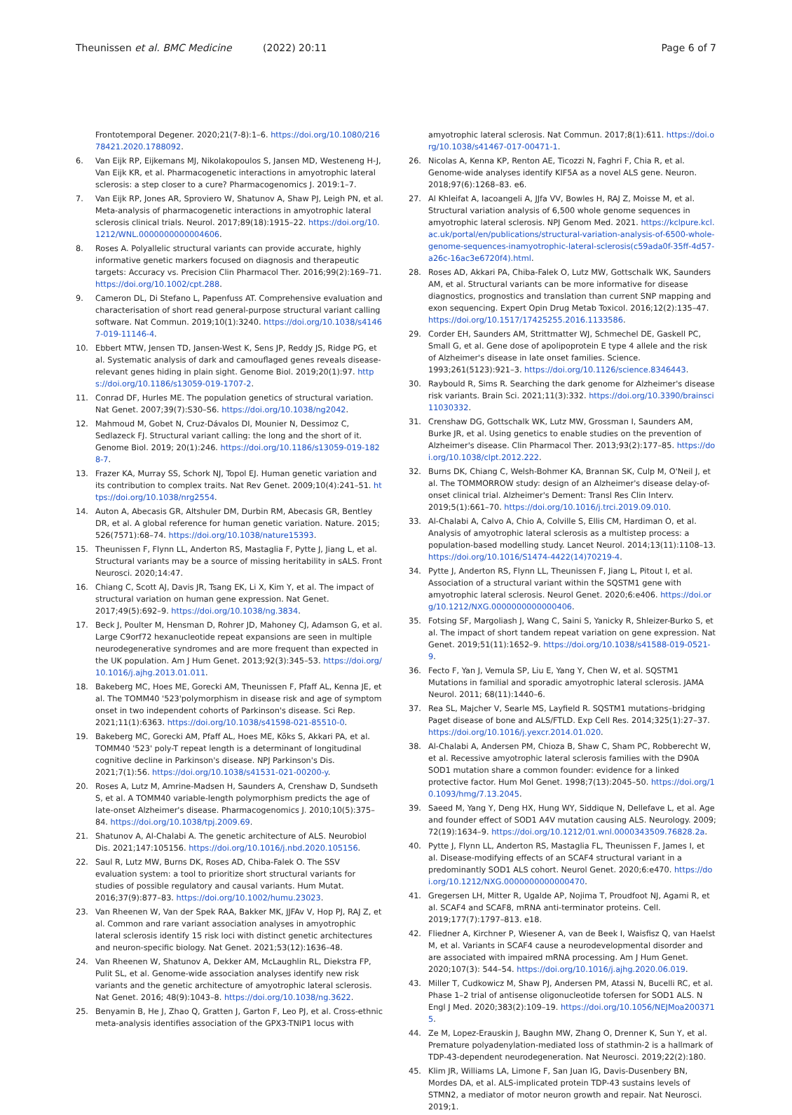Theunissen et al. BMC Medicine (2022) 20:11
Page 6 of 7
Frontotemporal Degener. 2020;21(7-8):1–6. https://doi.org/10.1080/21678421.2020.1788092.
6. Van Eijk RP, Eijkemans MJ, Nikolakopoulos S, Jansen MD, Westeneng H-J, Van Eijk KR, et al. Pharmacogenetic interactions in amyotrophic lateral sclerosis: a step closer to a cure? Pharmacogenomics J. 2019:1–7.
7. Van Eijk RP, Jones AR, Sproviero W, Shatunov A, Shaw PJ, Leigh PN, et al. Meta-analysis of pharmacogenetic interactions in amyotrophic lateral sclerosis clinical trials. Neurol. 2017;89(18):1915–22. https://doi.org/10.1212/WNL.0000000000004606.
8. Roses A. Polyallelic structural variants can provide accurate, highly informative genetic markers focused on diagnosis and therapeutic targets: Accuracy vs. Precision Clin Pharmacol Ther. 2016;99(2):169–71. https://doi.org/10.1002/cpt.288.
9. Cameron DL, Di Stefano L, Papenfuss AT. Comprehensive evaluation and characterisation of short read general-purpose structural variant calling software. Nat Commun. 2019;10(1):3240. https://doi.org/10.1038/s41467-019-11146-4.
10. Ebbert MTW, Jensen TD, Jansen-West K, Sens JP, Reddy JS, Ridge PG, et al. Systematic analysis of dark and camouflaged genes reveals disease-relevant genes hiding in plain sight. Genome Biol. 2019;20(1):97. https://doi.org/10.1186/s13059-019-1707-2.
11. Conrad DF, Hurles ME. The population genetics of structural variation. Nat Genet. 2007;39(7):S30–S6. https://doi.org/10.1038/ng2042.
12. Mahmoud M, Gobet N, Cruz-Dávalos DI, Mounier N, Dessimoz C, Sedlazeck FJ. Structural variant calling: the long and the short of it. Genome Biol. 2019; 20(1):246. https://doi.org/10.1186/s13059-019-1828-7.
13. Frazer KA, Murray SS, Schork NJ, Topol EJ. Human genetic variation and its contribution to complex traits. Nat Rev Genet. 2009;10(4):241–51. https://doi.org/10.1038/nrg2554.
14. Auton A, Abecasis GR, Altshuler DM, Durbin RM, Abecasis GR, Bentley DR, et al. A global reference for human genetic variation. Nature. 2015; 526(7571):68–74. https://doi.org/10.1038/nature15393.
15. Theunissen F, Flynn LL, Anderton RS, Mastaglia F, Pytte J, Jiang L, et al. Structural variants may be a source of missing heritability in sALS. Front Neurosci. 2020;14:47.
16. Chiang C, Scott AJ, Davis JR, Tsang EK, Li X, Kim Y, et al. The impact of structural variation on human gene expression. Nat Genet. 2017;49(5):692–9. https://doi.org/10.1038/ng.3834.
17. Beck J, Poulter M, Hensman D, Rohrer JD, Mahoney CJ, Adamson G, et al. Large C9orf72 hexanucleotide repeat expansions are seen in multiple neurodegenerative syndromes and are more frequent than expected in the UK population. Am J Hum Genet. 2013;92(3):345–53. https://doi.org/10.1016/j.ajhg.2013.01.011.
18. Bakeberg MC, Hoes ME, Gorecki AM, Theunissen F, Pfaff AL, Kenna JE, et al. The TOMM40 '523'polymorphism in disease risk and age of symptom onset in two independent cohorts of Parkinson's disease. Sci Rep. 2021;11(1):6363. https://doi.org/10.1038/s41598-021-85510-0.
19. Bakeberg MC, Gorecki AM, Pfaff AL, Hoes ME, Kõks S, Akkari PA, et al. TOMM40 '523' poly-T repeat length is a determinant of longitudinal cognitive decline in Parkinson's disease. NPJ Parkinson's Dis. 2021;7(1):56. https://doi.org/10.1038/s41531-021-00200-y.
20. Roses A, Lutz M, Amrine-Madsen H, Saunders A, Crenshaw D, Sundseth S, et al. A TOMM40 variable-length polymorphism predicts the age of late-onset Alzheimer's disease. Pharmacogenomics J. 2010;10(5):375–84. https://doi.org/10.1038/tpj.2009.69.
21. Shatunov A, Al-Chalabi A. The genetic architecture of ALS. Neurobiol Dis. 2021;147:105156. https://doi.org/10.1016/j.nbd.2020.105156.
22. Saul R, Lutz MW, Burns DK, Roses AD, Chiba-Falek O. The SSV evaluation system: a tool to prioritize short structural variants for studies of possible regulatory and causal variants. Hum Mutat. 2016;37(9):877–83. https://doi.org/10.1002/humu.23023.
23. Van Rheenen W, Van der Spek RAA, Bakker MK, JJFAv V, Hop PJ, RAJ Z, et al. Common and rare variant association analyses in amyotrophic lateral sclerosis identify 15 risk loci with distinct genetic architectures and neuron-specific biology. Nat Genet. 2021;53(12):1636–48.
24. Van Rheenen W, Shatunov A, Dekker AM, McLaughlin RL, Diekstra FP, Pulit SL, et al. Genome-wide association analyses identify new risk variants and the genetic architecture of amyotrophic lateral sclerosis. Nat Genet. 2016; 48(9):1043–8. https://doi.org/10.1038/ng.3622.
25. Benyamin B, He J, Zhao Q, Gratten J, Garton F, Leo PJ, et al. Cross-ethnic meta-analysis identifies association of the GPX3-TNIP1 locus with
amyotrophic lateral sclerosis. Nat Commun. 2017;8(1):611. https://doi.org/10.1038/s41467-017-00471-1.
26. Nicolas A, Kenna KP, Renton AE, Ticozzi N, Faghri F, Chia R, et al. Genome-wide analyses identify KIF5A as a novel ALS gene. Neuron. 2018;97(6):1268–83. e6.
27. Al Khleifat A, Iacoangeli A, JJfa VV, Bowles H, RAJ Z, Moisse M, et al. Structural variation analysis of 6,500 whole genome sequences in amyotrophic lateral sclerosis. NPJ Genom Med. 2021. https://kclpure.kcl.ac.uk/portal/en/publications/structural-variation-analysis-of-6500-whole-genome-sequences-inamyotrophic-lateral-sclerosis(c59ada0f-35ff-4d57-a26c-16ac3e6720f4).html.
28. Roses AD, Akkari PA, Chiba-Falek O, Lutz MW, Gottschalk WK, Saunders AM, et al. Structural variants can be more informative for disease diagnostics, prognostics and translation than current SNP mapping and exon sequencing. Expert Opin Drug Metab Toxicol. 2016;12(2):135–47. https://doi.org/10.1517/17425255.2016.1133586.
29. Corder EH, Saunders AM, Strittmatter WJ, Schmechel DE, Gaskell PC, Small G, et al. Gene dose of apolipoprotein E type 4 allele and the risk of Alzheimer's disease in late onset families. Science. 1993;261(5123):921–3. https://doi.org/10.1126/science.8346443.
30. Raybould R, Sims R. Searching the dark genome for Alzheimer's disease risk variants. Brain Sci. 2021;11(3):332. https://doi.org/10.3390/brainsci11030332.
31. Crenshaw DG, Gottschalk WK, Lutz MW, Grossman I, Saunders AM, Burke JR, et al. Using genetics to enable studies on the prevention of Alzheimer's disease. Clin Pharmacol Ther. 2013;93(2):177–85. https://doi.org/10.1038/clpt.2012.222.
32. Burns DK, Chiang C, Welsh-Bohmer KA, Brannan SK, Culp M, O'Neil J, et al. The TOMMORROW study: design of an Alzheimer's disease delay-of-onset clinical trial. Alzheimer's Dement: Transl Res Clin Interv. 2019;5(1):661–70. https://doi.org/10.1016/j.trci.2019.09.010.
33. Al-Chalabi A, Calvo A, Chio A, Colville S, Ellis CM, Hardiman O, et al. Analysis of amyotrophic lateral sclerosis as a multistep process: a population-based modelling study. Lancet Neurol. 2014;13(11):1108–13. https://doi.org/10.1016/S1474-4422(14)70219-4.
34. Pytte J, Anderton RS, Flynn LL, Theunissen F, Jiang L, Pitout I, et al. Association of a structural variant within the SQSTM1 gene with amyotrophic lateral sclerosis. Neurol Genet. 2020;6:e406. https://doi.org/10.1212/NXG.0000000000000406.
35. Fotsing SF, Margoliash J, Wang C, Saini S, Yanicky R, Shleizer-Burko S, et al. The impact of short tandem repeat variation on gene expression. Nat Genet. 2019;51(11):1652–9. https://doi.org/10.1038/s41588-019-0521-9.
36. Fecto F, Yan J, Vemula SP, Liu E, Yang Y, Chen W, et al. SQSTM1 Mutations in familial and sporadic amyotrophic lateral sclerosis. JAMA Neurol. 2011; 68(11):1440–6.
37. Rea SL, Majcher V, Searle MS, Layfield R. SQSTM1 mutations–bridging Paget disease of bone and ALS/FTLD. Exp Cell Res. 2014;325(1):27–37. https://doi.org/10.1016/j.yexcr.2014.01.020.
38. Al-Chalabi A, Andersen PM, Chioza B, Shaw C, Sham PC, Robberecht W, et al. Recessive amyotrophic lateral sclerosis families with the D90A SOD1 mutation share a common founder: evidence for a linked protective factor. Hum Mol Genet. 1998;7(13):2045–50. https://doi.org/10.1093/hmg/7.13.2045.
39. Saeed M, Yang Y, Deng HX, Hung WY, Siddique N, Dellefave L, et al. Age and founder effect of SOD1 A4V mutation causing ALS. Neurology. 2009; 72(19):1634–9. https://doi.org/10.1212/01.wnl.0000343509.76828.2a.
40. Pytte J, Flynn LL, Anderton RS, Mastaglia FL, Theunissen F, James I, et al. Disease-modifying effects of an SCAF4 structural variant in a predominantly SOD1 ALS cohort. Neurol Genet. 2020;6:e470. https://doi.org/10.1212/NXG.0000000000000470.
41. Gregersen LH, Mitter R, Ugalde AP, Nojima T, Proudfoot NJ, Agami R, et al. SCAF4 and SCAF8, mRNA anti-terminator proteins. Cell. 2019;177(7):1797–813. e18.
42. Fliedner A, Kirchner P, Wiesener A, van de Beek I, Waisfisz Q, van Haelst M, et al. Variants in SCAF4 cause a neurodevelopmental disorder and are associated with impaired mRNA processing. Am J Hum Genet. 2020;107(3): 544–54. https://doi.org/10.1016/j.ajhg.2020.06.019.
43. Miller T, Cudkowicz M, Shaw PJ, Andersen PM, Atassi N, Bucelli RC, et al. Phase 1–2 trial of antisense oligonucleotide tofersen for SOD1 ALS. N Engl J Med. 2020;383(2):109–19. https://doi.org/10.1056/NEJMoa2003715.
44. Ze M, Lopez-Erauskin J, Baughn MW, Zhang O, Drenner K, Sun Y, et al. Premature polyadenylation-mediated loss of stathmin-2 is a hallmark of TDP-43-dependent neurodegeneration. Nat Neurosci. 2019;22(2):180.
45. Klim JR, Williams LA, Limone F, San Juan IG, Davis-Dusenbery BN, Mordes DA, et al. ALS-implicated protein TDP-43 sustains levels of STMN2, a mediator of motor neuron growth and repair. Nat Neurosci. 2019;1.